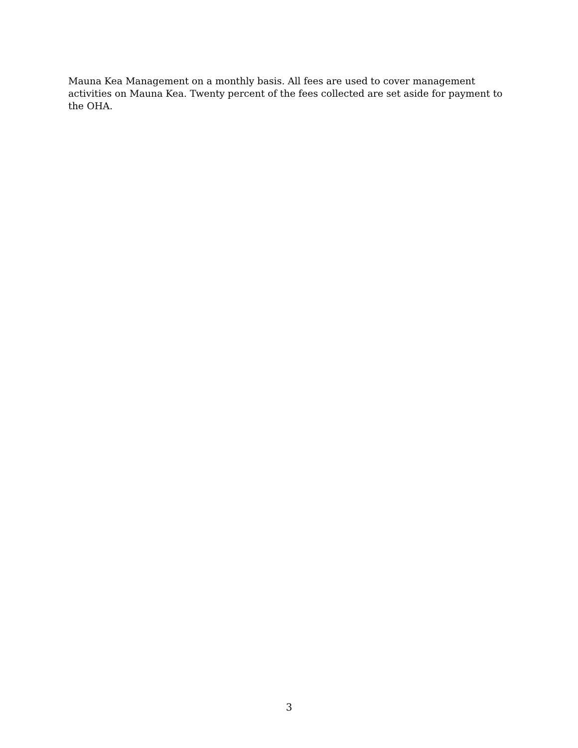Mauna Kea Management on a monthly basis. All fees are used to cover management activities on Mauna Kea. Twenty percent of the fees collected are set aside for payment to the OHA.
3